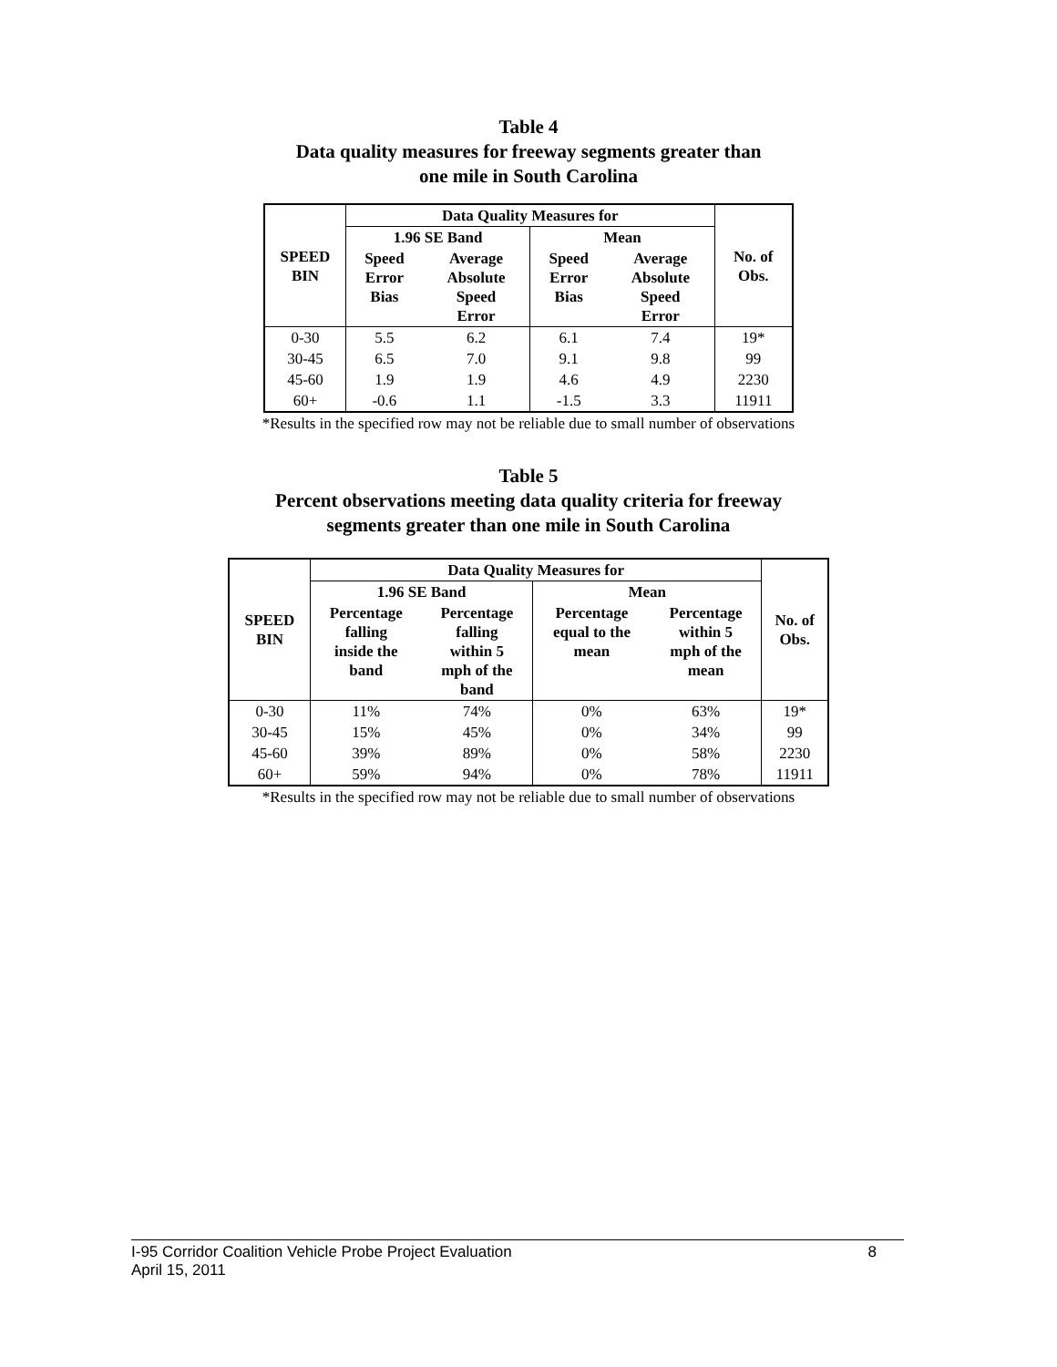Table 4
Data quality measures for freeway segments greater than
one mile in South Carolina
| SPEED BIN | Data Quality Measures for | | | | No. of Obs. |
| --- | --- | --- | --- | --- | --- |
| | 1.96 SE Band | | Mean | | |
| | Speed Error Bias | Average Absolute Speed Error | Speed Error Bias | Average Absolute Speed Error | |
| 0-30 | 5.5 | 6.2 | 6.1 | 7.4 | 19* |
| 30-45 | 6.5 | 7.0 | 9.1 | 9.8 | 99 |
| 45-60 | 1.9 | 1.9 | 4.6 | 4.9 | 2230 |
| 60+ | -0.6 | 1.1 | -1.5 | 3.3 | 11911 |
*Results in the specified row may not be reliable due to small number of observations
Table 5
Percent observations meeting data quality criteria for freeway
segments greater than one mile in South Carolina
| SPEED BIN | Data Quality Measures for | | | | No. of Obs. |
| --- | --- | --- | --- | --- | --- |
| | 1.96 SE Band | | Mean | | |
| | Percentage falling inside the band | Percentage falling within 5 mph of the band | Percentage equal to the mean | Percentage within 5 mph of the mean | |
| 0-30 | 11% | 74% | 0% | 63% | 19* |
| 30-45 | 15% | 45% | 0% | 34% | 99 |
| 45-60 | 39% | 89% | 0% | 58% | 2230 |
| 60+ | 59% | 94% | 0% | 78% | 11911 |
*Results in the specified row may not be reliable due to small number of observations
I-95 Corridor Coalition Vehicle Probe Project Evaluation 8
April 15, 2011